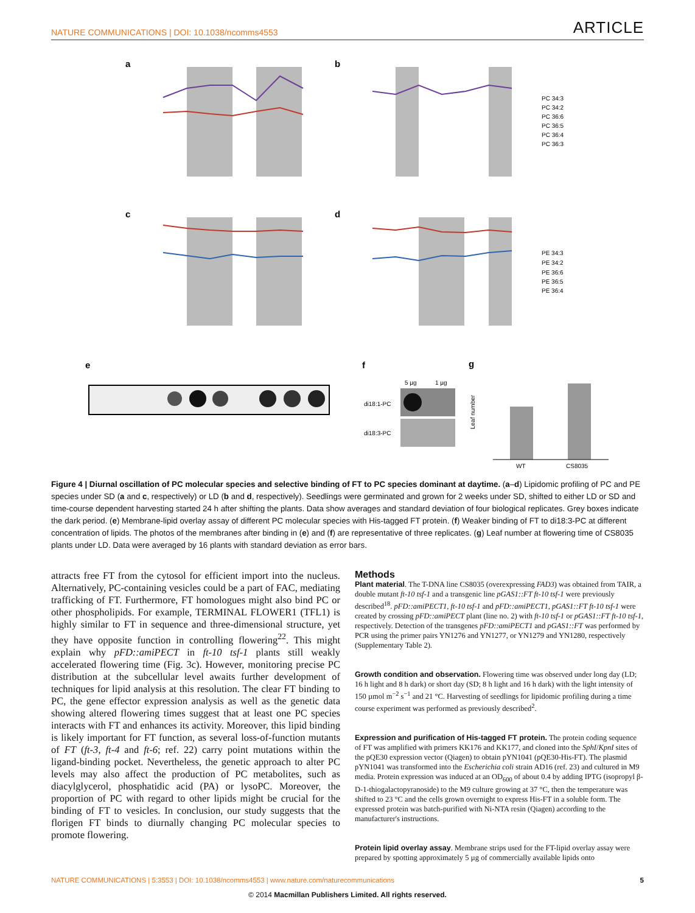NATURE COMMUNICATIONS | DOI: 10.1038/ncomms4553 ARTICLE
a
b
c
d
PC 34:3
PC 34:2
PC 36:6
PC 36:5
PC 36:4
PC 36:3
PE 34:3
PE 34:2
PE 36:6
PE 36:5
PE 36:4
e
f
g
5 µg
1 µg
di18:1-PC
di18:3-PC
WT
CS8035
Leaf number
Figure 4 | Diurnal oscillation of PC molecular species and selective binding of FT to PC species dominant at daytime. (a–d) Lipidomic profiling of PC and PE species under SD (a and c, respectively) or LD (b and d, respectively). Seedlings were germinated and grown for 2 weeks under SD, shifted to either LD or SD and time-course dependent harvesting started 24 h after shifting the plants. Data show averages and standard deviation of four biological replicates. Grey boxes indicate the dark period. (e) Membrane-lipid overlay assay of different PC molecular species with His-tagged FT protein. (f) Weaker binding of FT to di18:3-PC at different concentration of lipids. The photos of the membranes after binding in (e) and (f) are representative of three replicates. (g) Leaf number at flowering time of CS8035 plants under LD. Data were averaged by 16 plants with standard deviation as error bars.
attracts free FT from the cytosol for efficient import into the nucleus. Alternatively, PC-containing vesicles could be a part of FAC, mediating trafficking of FT. Furthermore, FT homologues might also bind PC or other phospholipids. For example, TERMINAL FLOWER1 (TFL1) is highly similar to FT in sequence and three-dimensional structure, yet they have opposite function in controlling flowering<sup>22</sup>. This might explain why pFD::amiPECT in ft-10 tsf-1 plants still weakly accelerated flowering time (Fig. 3c). However, monitoring precise PC distribution at the subcellular level awaits further development of techniques for lipid analysis at this resolution. The clear FT binding to PC, the gene effector expression analysis as well as the genetic data showing altered flowering times suggest that at least one PC species interacts with FT and enhances its activity. Moreover, this lipid binding is likely important for FT function, as several loss-of-function mutants of FT (ft-3, ft-4 and ft-6; ref. 22) carry point mutations within the ligand-binding pocket. Nevertheless, the genetic approach to alter PC levels may also affect the production of PC metabolites, such as diacylglycerol, phosphatidic acid (PA) or lysoPC. Moreover, the proportion of PC with regard to other lipids might be crucial for the binding of FT to vesicles. In conclusion, our study suggests that the florigen FT binds to diurnally changing PC molecular species to promote flowering.
Methods
Plant material. The T-DNA line CS8035 (overexpressing FAD3) was obtained from TAIR, a double mutant ft-10 tsf-1 and a transgenic line pGAS1::FT ft-10 tsf-1 were previously described<sup>18</sup>. pFD::amiPECT1, ft-10 tsf-1 and pFD::amiPECT1, pGAS1::FT ft-10 tsf-1 were created by crossing pFD::amiPECT plant (line no. 2) with ft-10 tsf-1 or pGAS1::FT ft-10 tsf-1, respectively. Detection of the transgenes pFD::amiPECT1 and pGAS1::FT was performed by PCR using the primer pairs YN1276 and YN1277, or YN1279 and YN1280, respectively (Supplementary Table 2).
Growth condition and observation. Flowering time was observed under long day (LD; 16 h light and 8 h dark) or short day (SD; 8 h light and 16 h dark) with the light intensity of 150 µmol m<sup>−2</sup> s<sup>−1</sup> and 21 °C. Harvesting of seedlings for lipidomic profiling during a time course experiment was performed as previously described<sup>2</sup>.
Expression and purification of His-tagged FT protein. The protein coding sequence of FT was amplified with primers KK176 and KK177, and cloned into the SphI/KpnI sites of the pQE30 expression vector (Qiagen) to obtain pYN1041 (pQE30-His-FT). The plasmid pYN1041 was transformed into the Escherichia coli strain AD16 (ref. 23) and cultured in M9 media. Protein expression was induced at an OD<sub>600</sub> of about 0.4 by adding IPTG (isopropyl β-D-1-thiogalactopyranoside) to the M9 culture growing at 37 °C, then the temperature was shifted to 23 °C and the cells grown overnight to express His-FT in a soluble form. The expressed protein was batch-purified with Ni-NTA resin (Qiagen) according to the manufacturer's instructions.
Protein lipid overlay assay. Membrane strips used for the FT-lipid overlay assay were prepared by spotting approximately 5 µg of commercially available lipids onto
NATURE COMMUNICATIONS | 5:3553 | DOI: 10.1038/ncomms4553 | www.nature.com/naturecommunications 5
© 2014 Macmillan Publishers Limited. All rights reserved.